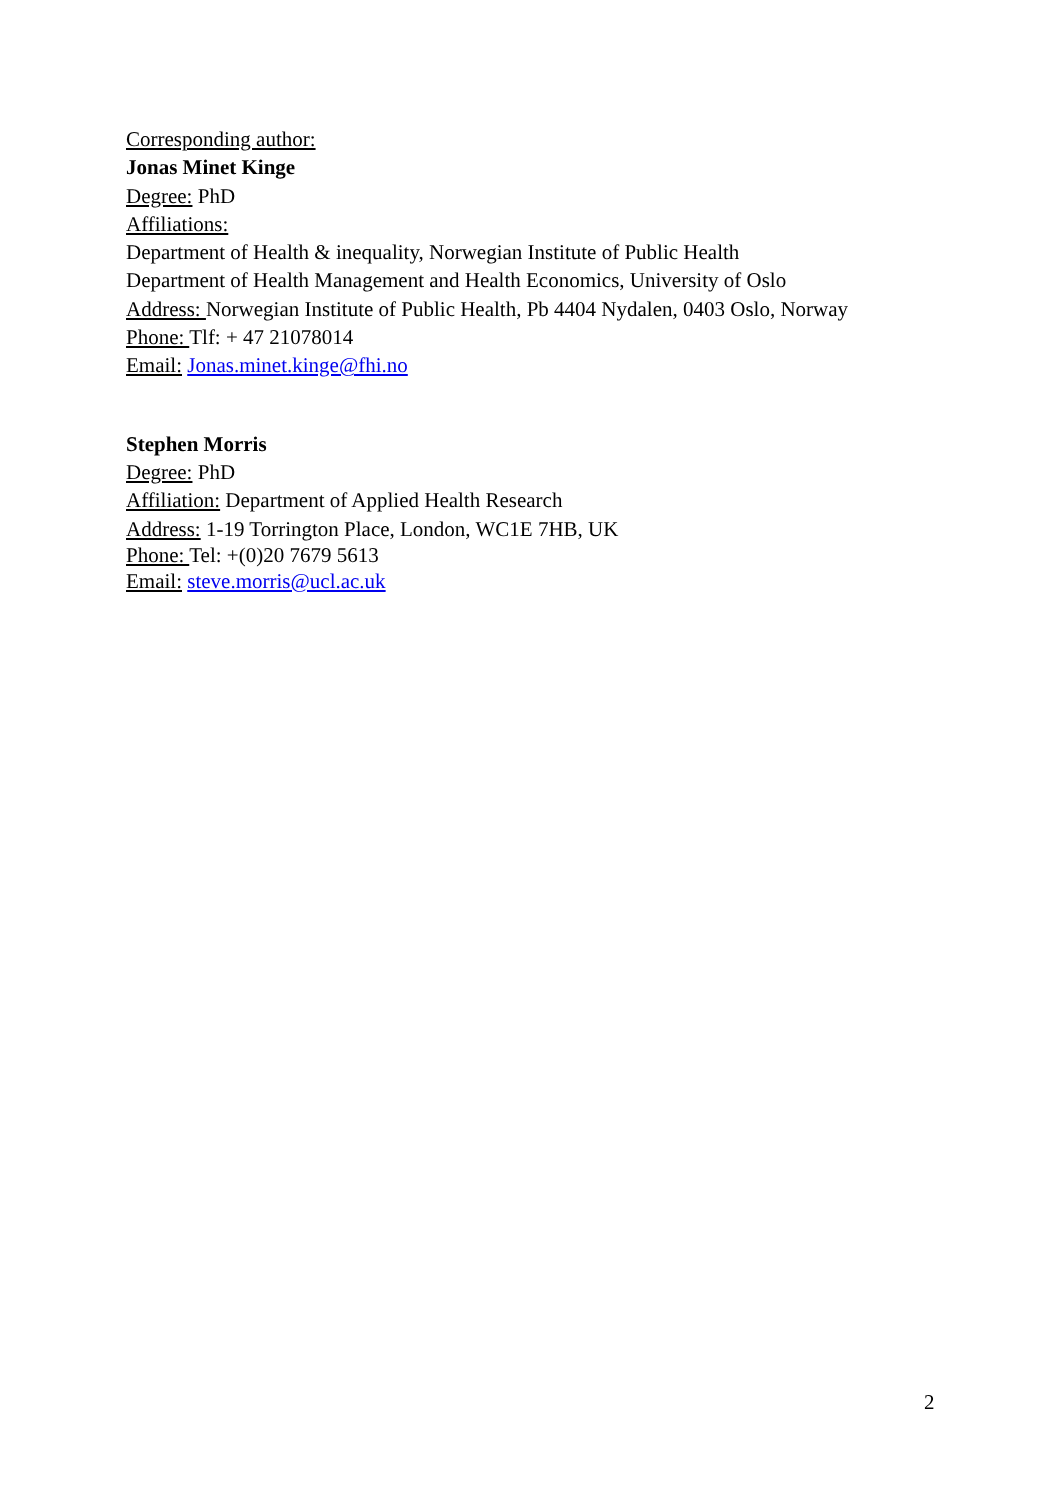Corresponding author:
Jonas Minet Kinge
Degree: PhD
Affiliations:
Department of Health & inequality, Norwegian Institute of Public Health
Department of Health Management and Health Economics, University of Oslo
Address: Norwegian Institute of Public Health, Pb 4404 Nydalen, 0403 Oslo, Norway
Phone: Tlf: + 47 21078014
Email: Jonas.minet.kinge@fhi.no
Stephen Morris
Degree: PhD
Affiliation: Department of Applied Health Research
Address: 1-19 Torrington Place, London, WC1E 7HB, UK
Phone: Tel: +(0)20 7679 5613
Email: steve.morris@ucl.ac.uk
2